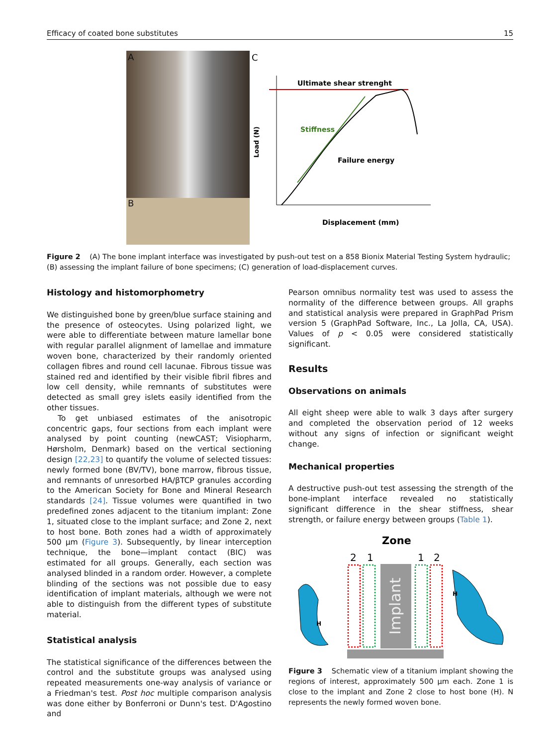Efficacy of coated bone substitutes 15
A
B
C
Ultimate shear strenght
Stiffness
Failure energy
Load (N)
Displacement (mm)
Figure 2 (A) The bone implant interface was investigated by push-out test on a 858 Bionix Material Testing System hydraulic; (B) assessing the implant failure of bone specimens; (C) generation of load-displacement curves.
Histology and histomorphometry
We distinguished bone by green/blue surface staining and the presence of osteocytes. Using polarized light, we were able to differentiate between mature lamellar bone with regular parallel alignment of lamellae and immature woven bone, characterized by their randomly oriented collagen fibres and round cell lacunae. Fibrous tissue was stained red and identified by their visible fibril fibres and low cell density, while remnants of substitutes were detected as small grey islets easily identified from the other tissues.
To get unbiased estimates of the anisotropic concentric gaps, four sections from each implant were analysed by point counting (newCAST; Visiopharm, Hørsholm, Denmark) based on the vertical sectioning design [22,23] to quantify the volume of selected tissues: newly formed bone (BV/TV), bone marrow, fibrous tissue, and remnants of unresorbed HA/βTCP granules according to the American Society for Bone and Mineral Research standards [24]. Tissue volumes were quantified in two predefined zones adjacent to the titanium implant: Zone 1, situated close to the implant surface; and Zone 2, next to host bone. Both zones had a width of approximately 500 μm (Figure 3). Subsequently, by linear interception technique, the bone—implant contact (BIC) was estimated for all groups. Generally, each section was analysed blinded in a random order. However, a complete blinding of the sections was not possible due to easy identification of implant materials, although we were not able to distinguish from the different types of substitute material.
Statistical analysis
The statistical significance of the differences between the control and the substitute groups was analysed using repeated measurements one-way analysis of variance or a Friedman's test. Post hoc multiple comparison analysis was done either by Bonferroni or Dunn's test. D'Agostino and
Pearson omnibus normality test was used to assess the normality of the difference between groups. All graphs and statistical analysis were prepared in GraphPad Prism version 5 (GraphPad Software, Inc., La Jolla, CA, USA). Values of p < 0.05 were considered statistically significant.
Results
Observations on animals
All eight sheep were able to walk 3 days after surgery and completed the observation period of 12 weeks without any signs of infection or significant weight change.
Mechanical properties
A destructive push-out test assessing the strength of the bone-implant interface revealed no statistically significant difference in the shear stiffness, shear strength, or failure energy between groups (Table 1).
Zone
2
1
1
2
Implant
H
H
Figure 3 Schematic view of a titanium implant showing the regions of interest, approximately 500 μm each. Zone 1 is close to the implant and Zone 2 close to host bone (H). N represents the newly formed woven bone.